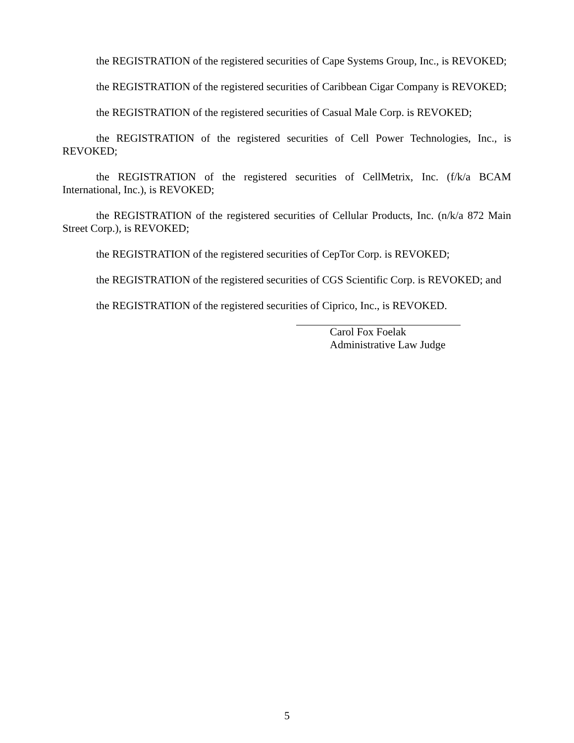the REGISTRATION of the registered securities of Cape Systems Group, Inc., is REVOKED;
the REGISTRATION of the registered securities of Caribbean Cigar Company is REVOKED;
the REGISTRATION of the registered securities of Casual Male Corp. is REVOKED;
the REGISTRATION of the registered securities of Cell Power Technologies, Inc., is REVOKED;
the REGISTRATION of the registered securities of CellMetrix, Inc. (f/k/a BCAM International, Inc.), is REVOKED;
the REGISTRATION of the registered securities of Cellular Products, Inc. (n/k/a 872 Main Street Corp.), is REVOKED;
the REGISTRATION of the registered securities of CepTor Corp. is REVOKED;
the REGISTRATION of the registered securities of CGS Scientific Corp. is REVOKED; and
the REGISTRATION of the registered securities of Ciprico, Inc., is REVOKED.
Carol Fox Foelak
Administrative Law Judge
5